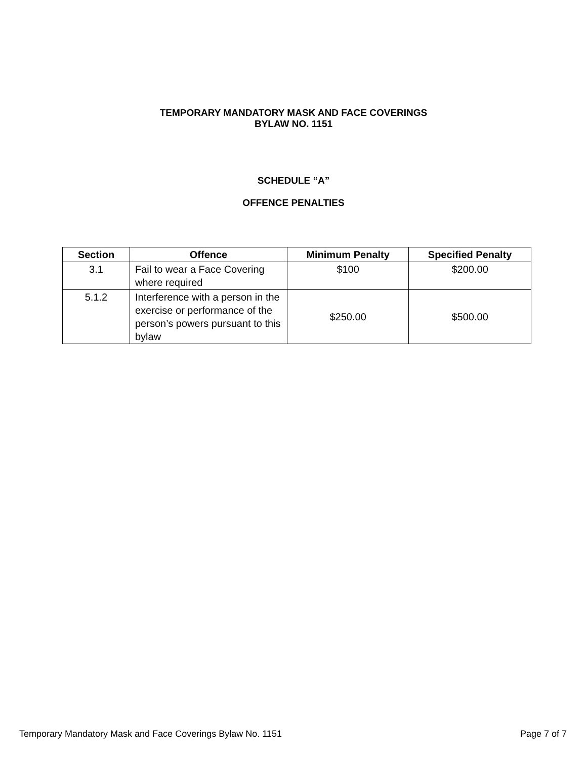TEMPORARY MANDATORY MASK AND FACE COVERINGS
BYLAW NO. 1151
SCHEDULE “A”
OFFENCE PENALTIES
| Section | Offence | Minimum Penalty | Specified Penalty |
| --- | --- | --- | --- |
| 3.1 | Fail to wear a Face Covering where required | $100 | $200.00 |
| 5.1.2 | Interference with a person in the exercise or performance of the person’s powers pursuant to this bylaw | $250.00 | $500.00 |
Temporary Mandatory Mask and Face Coverings Bylaw No. 1151 Page 7 of 7